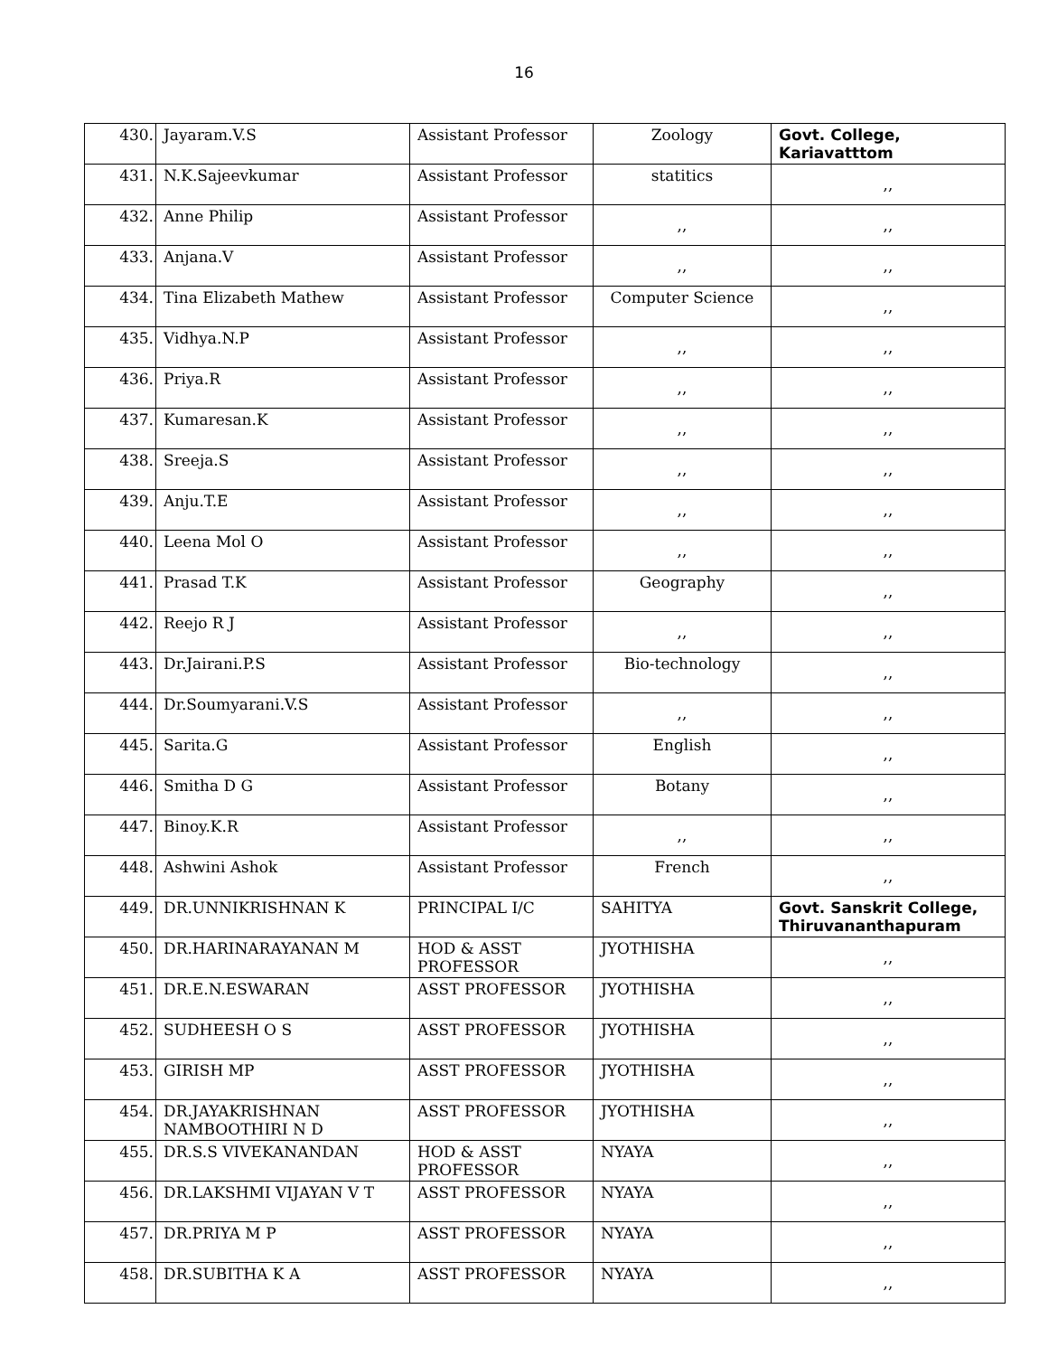16
| 430. | Jayaram.V.S | Assistant Professor | Zoology | Govt. College, Kariavatttom |
| 431. | N.K.Sajeevkumar | Assistant Professor | statitics | ,, |
| 432. | Anne Philip | Assistant Professor | ,, | ,, |
| 433. | Anjana.V | Assistant Professor | ,, | ,, |
| 434. | Tina Elizabeth Mathew | Assistant Professor | Computer Science | ,, |
| 435. | Vidhya.N.P | Assistant Professor | ,, | ,, |
| 436. | Priya.R | Assistant Professor | ,, | ,, |
| 437. | Kumaresan.K | Assistant Professor | ,, | ,, |
| 438. | Sreeja.S | Assistant Professor | ,, | ,, |
| 439. | Anju.T.E | Assistant Professor | ,, | ,, |
| 440. | Leena Mol O | Assistant Professor | ,, | ,, |
| 441. | Prasad T.K | Assistant Professor | Geography | ,, |
| 442. | Reejo R J | Assistant Professor | ,, | ,, |
| 443. | Dr.Jairani.P.S | Assistant Professor | Bio-technology | ,, |
| 444. | Dr.Soumyarani.V.S | Assistant Professor | ,, | ,, |
| 445. | Sarita.G | Assistant Professor | English | ,, |
| 446. | Smitha D G | Assistant Professor | Botany | ,, |
| 447. | Binoy.K.R | Assistant Professor | ,, | ,, |
| 448. | Ashwini Ashok | Assistant Professor | French | ,, |
| 449. | DR.UNNIKRISHNAN K | PRINCIPAL I/C | SAHITYA | Govt. Sanskrit College, Thiruvananthapuram |
| 450. | DR.HARINARAYANAN M | HOD & ASST PROFESSOR | JYOTHISHA | ,, |
| 451. | DR.E.N.ESWARAN | ASST PROFESSOR | JYOTHISHA | ,, |
| 452. | SUDHEESH O S | ASST PROFESSOR | JYOTHISHA | ,, |
| 453. | GIRISH MP | ASST PROFESSOR | JYOTHISHA | ,, |
| 454. | DR.JAYAKRISHNAN NAMBOOTHIRI N D | ASST PROFESSOR | JYOTHISHA | ,, |
| 455. | DR.S.S VIVEKANANDAN | HOD & ASST PROFESSOR | NYAYA | ,, |
| 456. | DR.LAKSHMI VIJAYAN V T | ASST PROFESSOR | NYAYA | ,, |
| 457. | DR.PRIYA M P | ASST PROFESSOR | NYAYA | ,, |
| 458. | DR.SUBITHA K A | ASST PROFESSOR | NYAYA | ,, |